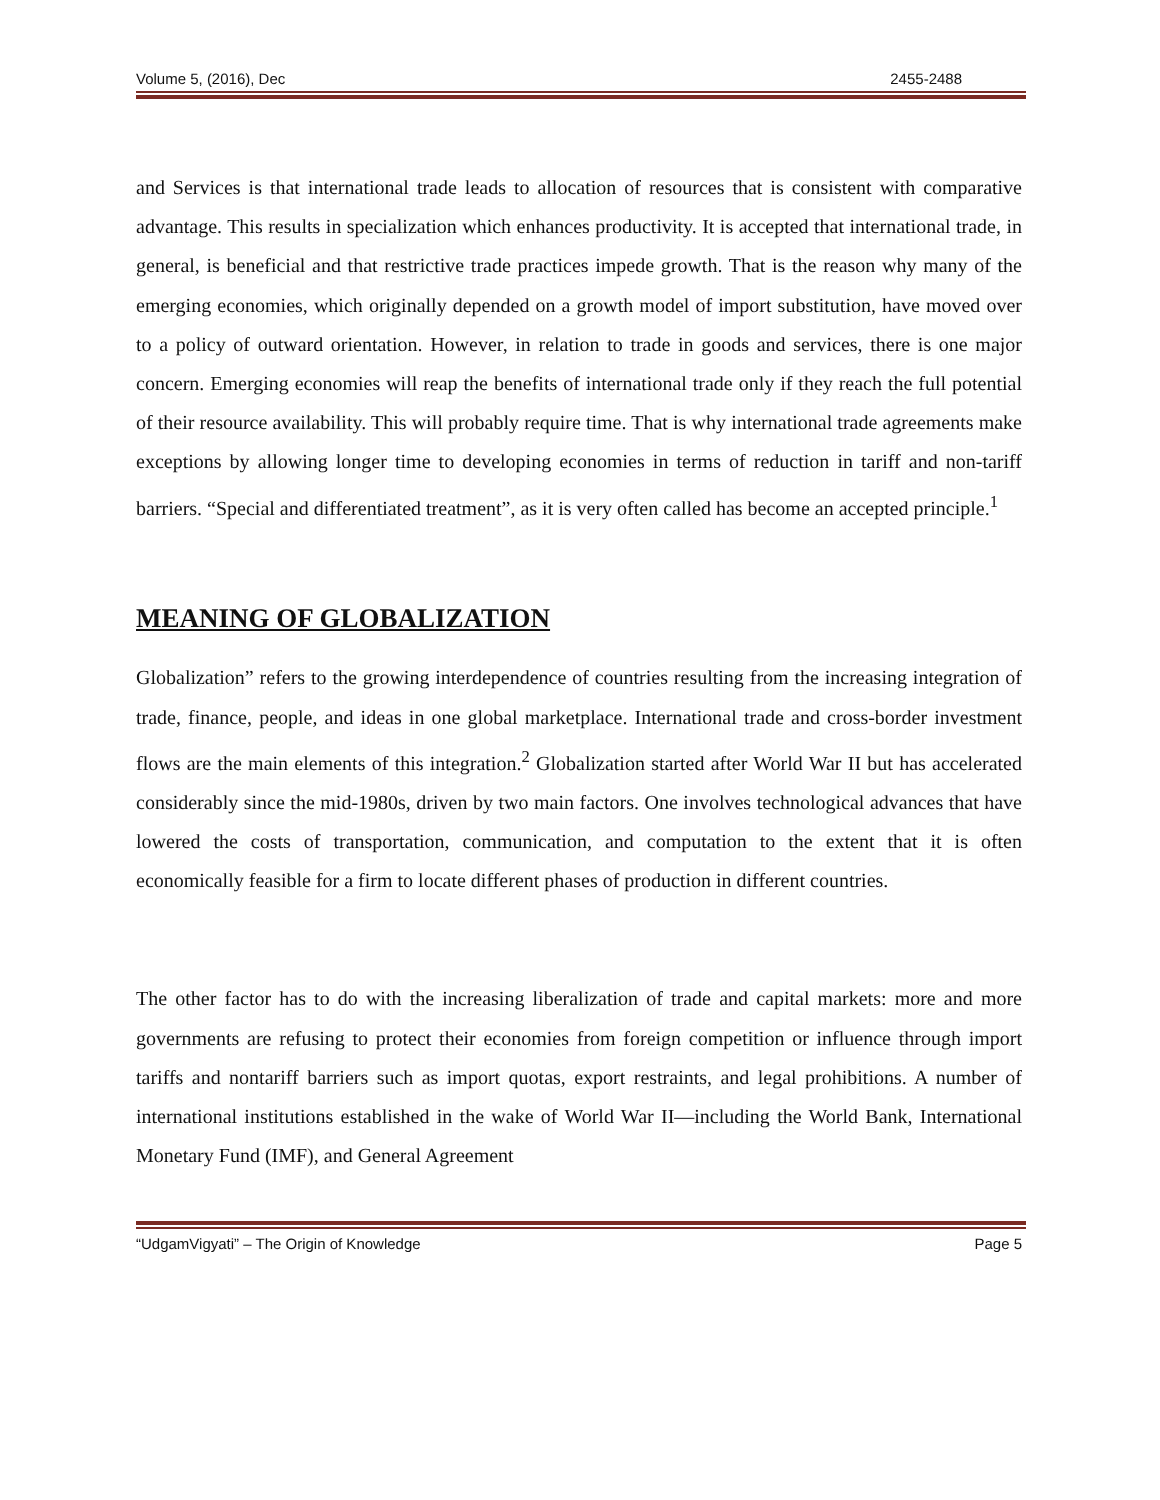Volume 5, (2016), Dec 2455-2488
and Services is that international trade leads to allocation of resources that is consistent with comparative advantage. This results in specialization which enhances productivity. It is accepted that international trade, in general, is beneficial and that restrictive trade practices impede growth. That is the reason why many of the emerging economies, which originally depended on a growth model of import substitution, have moved over to a policy of outward orientation. However, in relation to trade in goods and services, there is one major concern. Emerging economies will reap the benefits of international trade only if they reach the full potential of their resource availability. This will probably require time. That is why international trade agreements make exceptions by allowing longer time to developing economies in terms of reduction in tariff and non-tariff barriers. “Special and differentiated treatment”, as it is very often called has become an accepted principle.<sup>1</sup>
MEANING OF GLOBALIZATION
Globalization” refers to the growing interdependence of countries resulting from the increasing integration of trade, finance, people, and ideas in one global marketplace. International trade and cross-border investment flows are the main elements of this integration.<sup>2</sup> Globalization started after World War II but has accelerated considerably since the mid-1980s, driven by two main factors. One involves technological advances that have lowered the costs of transportation, communication, and computation to the extent that it is often economically feasible for a firm to locate different phases of production in different countries.
The other factor has to do with the increasing liberalization of trade and capital markets: more and more governments are refusing to protect their economies from foreign competition or influence through import tariffs and nontariff barriers such as import quotas, export restraints, and legal prohibitions. A number of international institutions established in the wake of World War II—including the World Bank, International Monetary Fund (IMF), and General Agreement
“UdgamVigyati” – The Origin of Knowledge Page 5